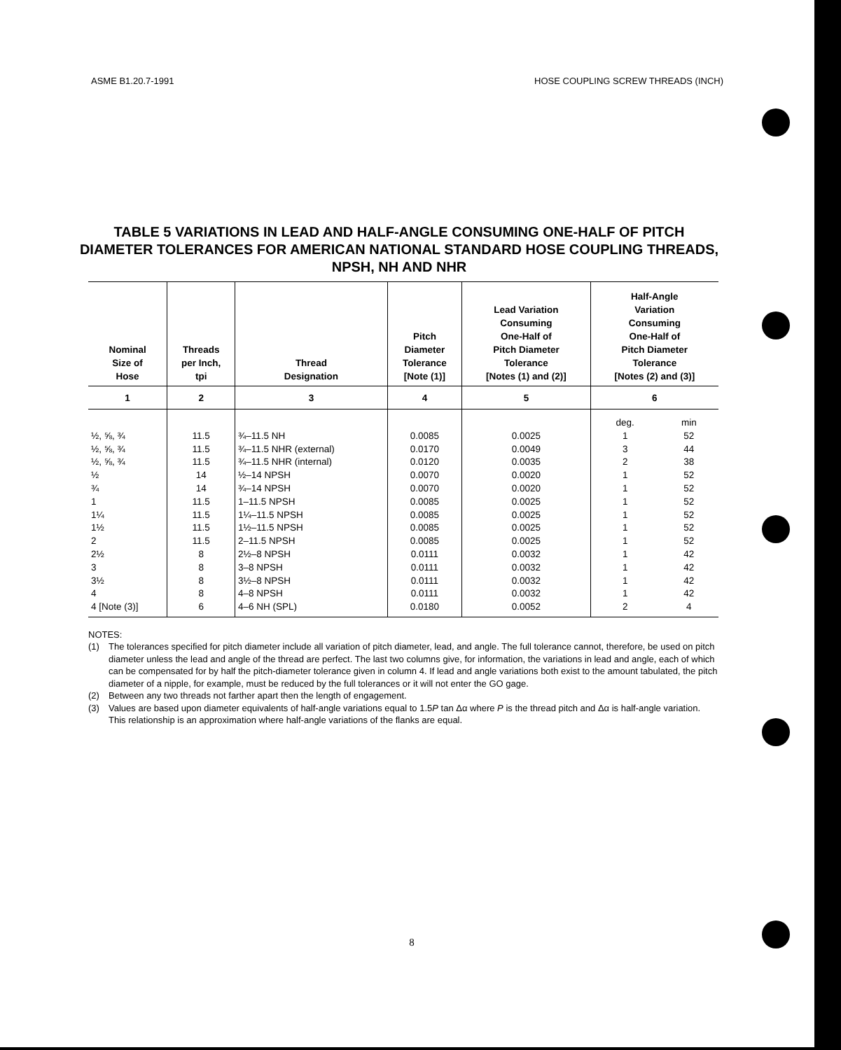ASME B1.20.7-1991 HOSE COUPLING SCREW THREADS (INCH)
TABLE 5 VARIATIONS IN LEAD AND HALF-ANGLE CONSUMING ONE-HALF OF PITCH DIAMETER TOLERANCES FOR AMERICAN NATIONAL STANDARD HOSE COUPLING THREADS, NPSH, NH AND NHR
| Nominal Size of Hose | Threads per Inch, tpi | Thread Designation | Pitch Diameter Tolerance [Note (1)] | Lead Variation Consuming One-Half of Pitch Diameter Tolerance [Notes (1) and (2)] | Half-Angle Variation Consuming One-Half of Pitch Diameter Tolerance [Notes (2) and (3)] | |
| --- | --- | --- | --- | --- | --- | --- |
| 1 | 2 | 3 | 4 | 5 | 6 | |
| | | | | | deg. | min |
| ½, ⅝, ¾ | 11.5 | ¾–11.5 NH | 0.0085 | 0.0025 | 1 | 52 |
| ½, ⅝, ¾ | 11.5 | ¾–11.5 NHR (external) | 0.0170 | 0.0049 | 3 | 44 |
| ½, ⅝, ¾ | 11.5 | ¾–11.5 NHR (internal) | 0.0120 | 0.0035 | 2 | 38 |
| ½ | 14 | ½–14 NPSH | 0.0070 | 0.0020 | 1 | 52 |
| ¾ | 14 | ¾–14 NPSH | 0.0070 | 0.0020 | 1 | 52 |
| 1 | 11.5 | 1–11.5 NPSH | 0.0085 | 0.0025 | 1 | 52 |
| 1¼ | 11.5 | 1¼–11.5 NPSH | 0.0085 | 0.0025 | 1 | 52 |
| 1½ | 11.5 | 1½–11.5 NPSH | 0.0085 | 0.0025 | 1 | 52 |
| 2 | 11.5 | 2–11.5 NPSH | 0.0085 | 0.0025 | 1 | 52 |
| 2½ | 8 | 2½–8 NPSH | 0.0111 | 0.0032 | 1 | 42 |
| 3 | 8 | 3–8 NPSH | 0.0111 | 0.0032 | 1 | 42 |
| 3½ | 8 | 3½–8 NPSH | 0.0111 | 0.0032 | 1 | 42 |
| 4 | 8 | 4–8 NPSH | 0.0111 | 0.0032 | 1 | 42 |
| 4 [Note (3)] | 6 | 4–6 NH (SPL) | 0.0180 | 0.0052 | 2 | 4 |
NOTES:
(1) The tolerances specified for pitch diameter include all variation of pitch diameter, lead, and angle. The full tolerance cannot, therefore, be used on pitch diameter unless the lead and angle of the thread are perfect. The last two columns give, for information, the variations in lead and angle, each of which can be compensated for by half the pitch-diameter tolerance given in column 4. If lead and angle variations both exist to the amount tabulated, the pitch diameter of a nipple, for example, must be reduced by the full tolerances or it will not enter the GO gage.
(2) Between any two threads not farther apart then the length of engagement.
(3) Values are based upon diameter equivalents of half-angle variations equal to 1.5P tan Δα where P is the thread pitch and Δα is half-angle variation. This relationship is an approximation where half-angle variations of the flanks are equal.
8